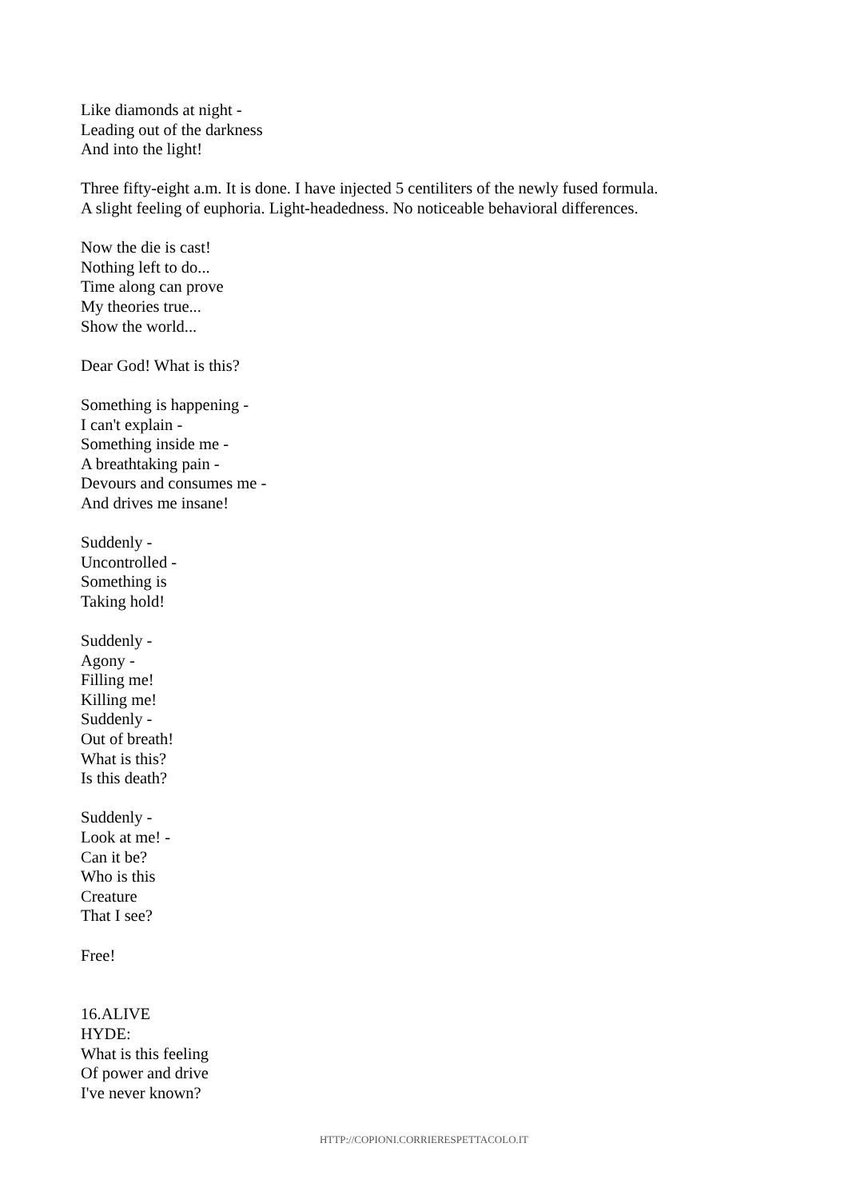Like diamonds at night -
Leading out of the darkness
And into the light!
Three fifty-eight a.m. It is done. I have injected 5 centiliters of the newly fused formula.
A slight feeling of euphoria. Light-headedness. No noticeable behavioral differences.
Now the die is cast!
Nothing left to do...
Time along can prove
My theories true...
Show the world...
Dear God! What is this?
Something is happening -
I can't explain -
Something inside me -
A breathtaking pain -
Devours and consumes me -
And drives me insane!
Suddenly -
Uncontrolled -
Something is
Taking hold!
Suddenly -
Agony -
Filling me!
Killing me!
Suddenly -
Out of breath!
What is this?
Is this death?
Suddenly -
Look at me! -
Can it be?
Who is this
Creature
That I see?
Free!
16.ALIVE
HYDE:
What is this feeling
Of power and drive
I've never known?
HTTP://COPIONI.CORRIERESPETTACOLO.IT